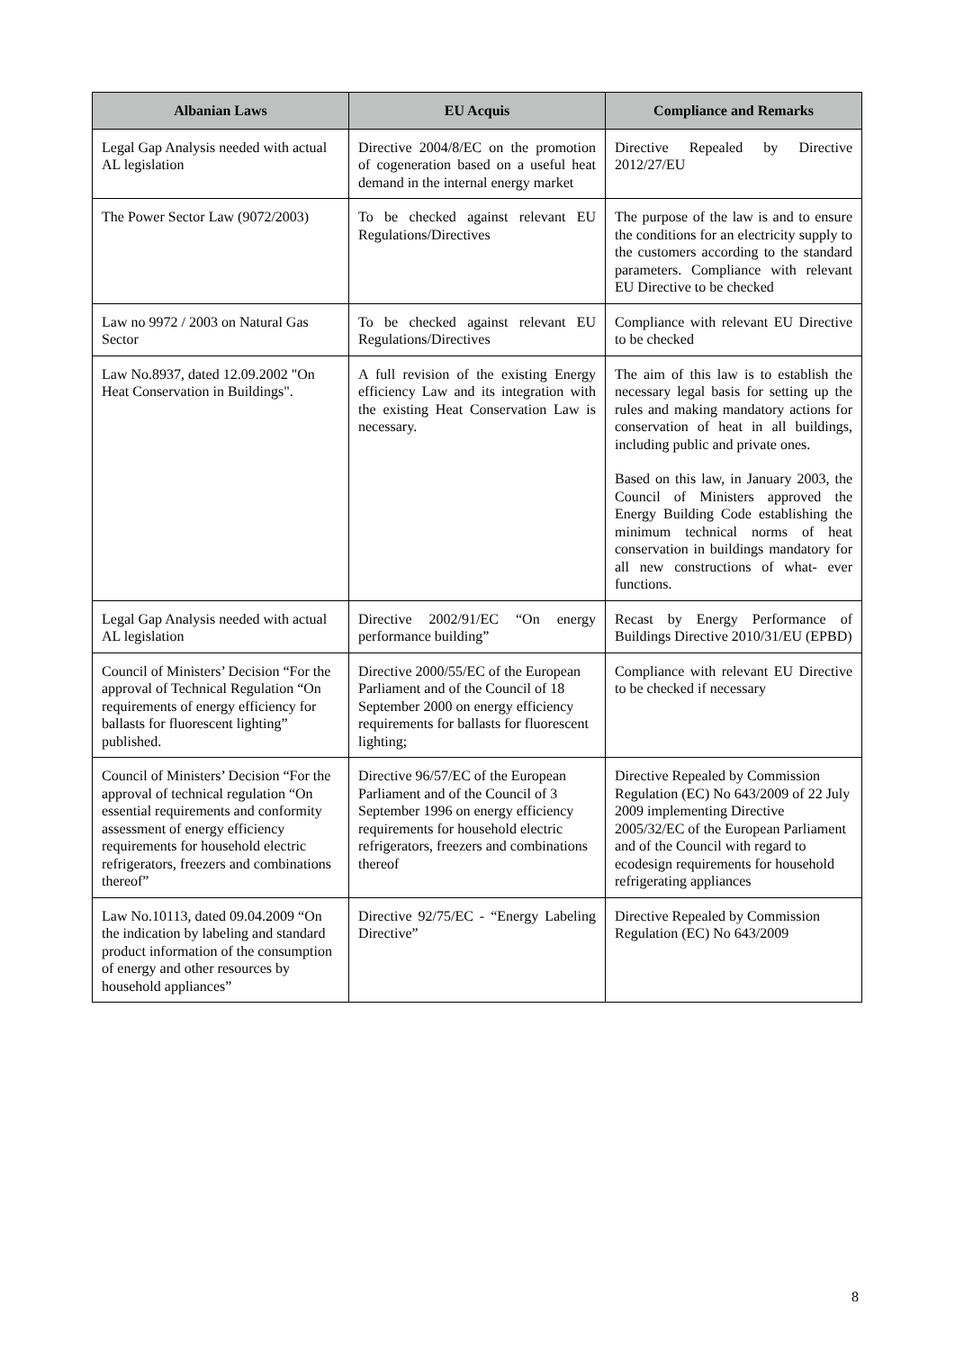| Albanian Laws | EU Acquis | Compliance and Remarks |
| --- | --- | --- |
| Legal Gap Analysis needed with actual AL legislation | Directive 2004/8/EC on the promotion of cogeneration based on a useful heat demand in the internal energy market | Directive Repealed by Directive 2012/27/EU |
| The Power Sector Law (9072/2003) | To be checked against relevant EU Regulations/Directives | The purpose of the law is and to ensure the conditions for an electricity supply to the customers according to the standard parameters. Compliance with relevant EU Directive to be checked |
| Law no 9972 / 2003 on Natural Gas Sector | To be checked against relevant EU Regulations/Directives | Compliance with relevant EU Directive to be checked |
| Law No.8937, dated 12.09.2002 "On Heat Conservation in Buildings". | A full revision of the existing Energy efficiency Law and its integration with the existing Heat Conservation Law is necessary. | The aim of this law is to establish the necessary legal basis for setting up the rules and making mandatory actions for conservation of heat in all buildings, including public and private ones. Based on this law, in January 2003, the Council of Ministers approved the Energy Building Code establishing the minimum technical norms of heat conservation in buildings mandatory for all new constructions of what- ever functions. |
| Legal Gap Analysis needed with actual AL legislation | Directive 2002/91/EC “On energy performance building” | Recast by Energy Performance of Buildings Directive 2010/31/EU (EPBD) |
| Council of Ministers’ Decision “For the approval of Technical Regulation “On requirements of energy efficiency for ballasts for fluorescent lighting” published. | Directive 2000/55/EC of the European Parliament and of the Council of 18 September 2000 on energy efficiency requirements for ballasts for fluorescent lighting; | Compliance with relevant EU Directive to be checked if necessary |
| Council of Ministers’ Decision “For the approval of technical regulation “On essential requirements and conformity assessment of energy efficiency requirements for household electric refrigerators, freezers and combinations thereof” | Directive 96/57/EC of the European Parliament and of the Council of 3 September 1996 on energy efficiency requirements for household electric refrigerators, freezers and combinations thereof | Directive Repealed by Commission Regulation (EC) No 643/2009 of 22 July 2009 implementing Directive 2005/32/EC of the European Parliament and of the Council with regard to ecodesign requirements for household refrigerating appliances |
| Law No.10113, dated 09.04.2009 “On the indication by labeling and standard product information of the consumption of energy and other resources by household appliances” | Directive 92/75/EC - “Energy Labeling Directive” | Directive Repealed by Commission Regulation (EC) No 643/2009 |
8